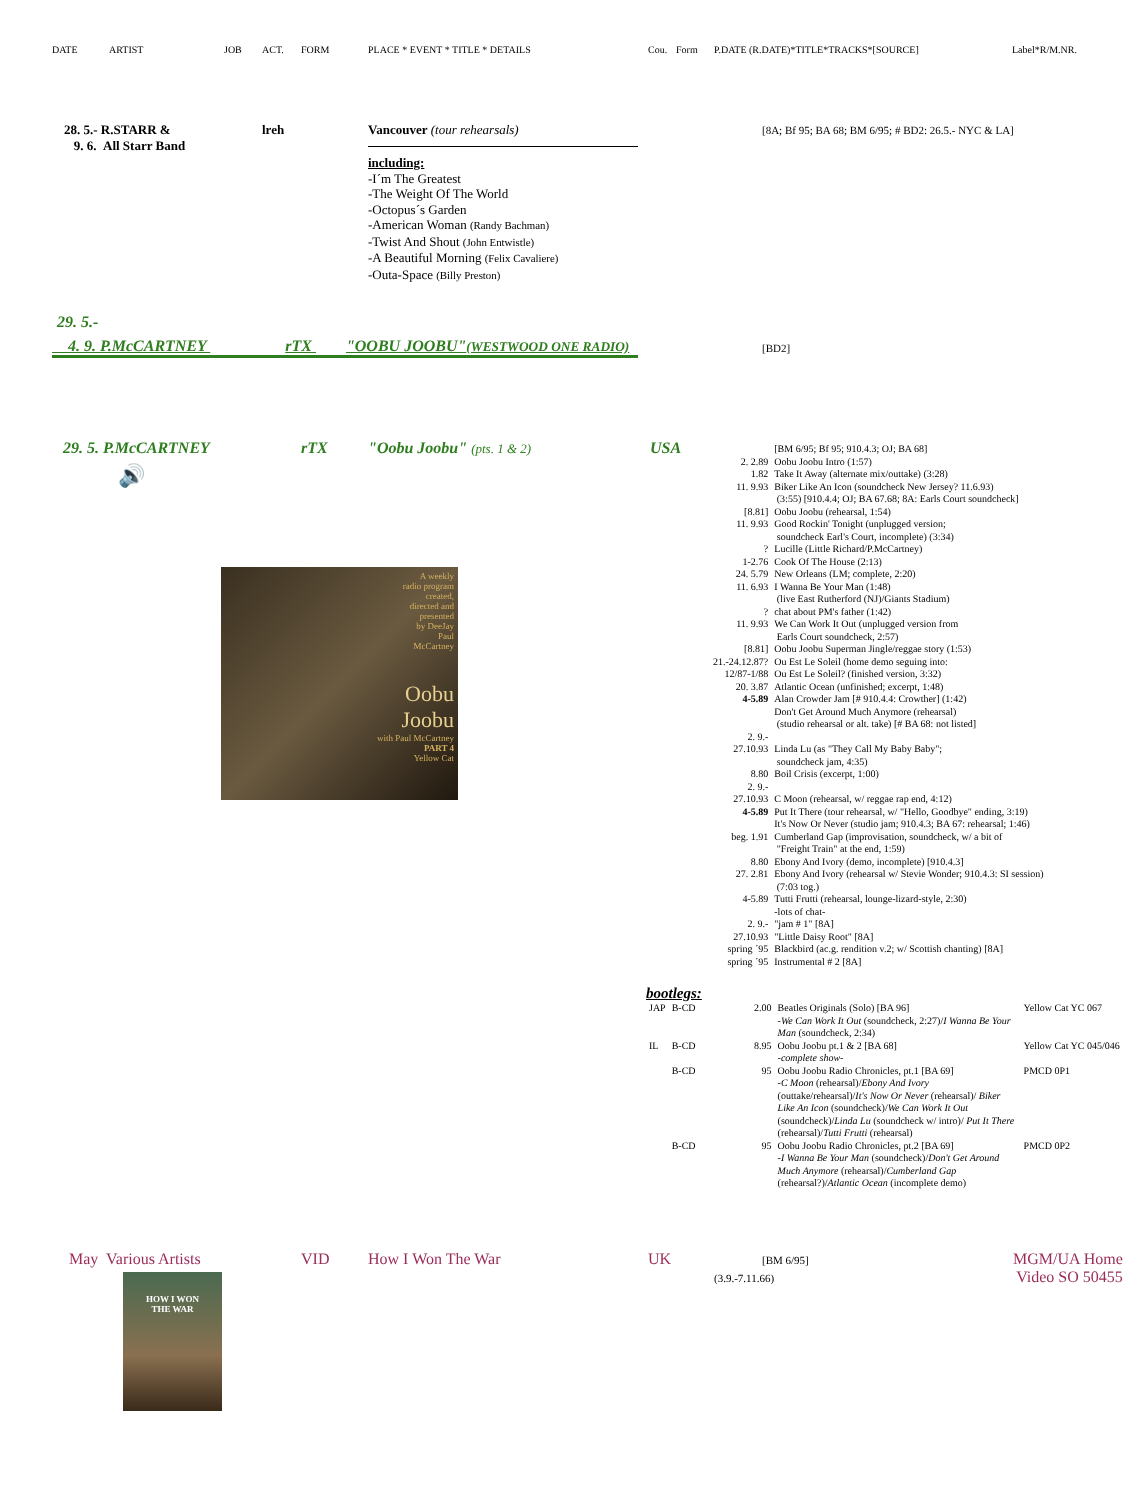DATE ARTIST JOB ACT. FORM PLACE * EVENT * TITLE * DETAILS Cou. Form P.DATE (R.DATE)*TITLE*TRACKS*[SOURCE] Label*R/M.NR.
28. 5.- R.STARR &
9. 6. All Starr Band
lreh Vancouver (tour rehearsals)
[8A; Bf 95; BA 68; BM 6/95; # BD2: 26.5.- NYC & LA]
including:
-I´m The Greatest
-The Weight Of The World
-Octopus´s Garden
-American Woman (Randy Bachman)
-Twist And Shout (John Entwistle)
-A Beautiful Morning (Felix Cavaliere)
-Outa-Space (Billy Preston)
29. 5.-
4. 9. P.McCARTNEY rTX "OOBU JOOBU"(WESTWOOD ONE RADIO) [BD2]
29. 5. P.McCARTNEY rTX "Oobu Joobu" (pts. 1 & 2) USA
🔊
A weekly
radio program
created,
directed and
presented
by DeeJay
Paul
McCartney
Oobu
Joobu
with Paul McCartney
PART 4
Yellow Cat
| | [BM 6/95; Bf 95; 910.4.3; OJ; BA 68] |
| 2. 2.89 | Oobu Joobu Intro (1:57) |
| 1.82 | Take It Away (alternate mix/outtake) (3:28) |
| 11. 9.93 | Biker Like An Icon (soundcheck New Jersey? 11.6.93) (3:55) [910.4.4; OJ; BA 67.68; 8A: Earls Court soundcheck] |
| [8.81] | Oobu Joobu (rehearsal, 1:54) |
| 11. 9.93 | Good Rockin' Tonight (unplugged version; soundcheck Earl's Court, incomplete) (3:34) |
| ? | Lucille (Little Richard/P.McCartney) |
| 1-2.76 | Cook Of The House (2:13) |
| 24. 5.79 | New Orleans (LM; complete, 2:20) |
| 11. 6.93 | I Wanna Be Your Man (1:48) (live East Rutherford (NJ)/Giants Stadium) |
| ? | chat about PM's father (1:42) |
| 11. 9.93 | We Can Work It Out (unplugged version from Earls Court soundcheck, 2:57) |
| [8.81] | Oobu Joobu Superman Jingle/reggae story (1:53) |
| 21.-24.12.87? | Ou Est Le Soleil (home demo seguing into: |
| 12/87-1/88 | Ou Est Le Soleil? (finished version, 3:32) |
| 20. 3.87 | Atlantic Ocean (unfinished; excerpt, 1:48) |
| 4-5.89 | Alan Crowder Jam [# 910.4.4: Crowther] (1:42) Don't Get Around Much Anymore (rehearsal) (studio rehearsal or alt. take) [# BA 68: not listed] |
| 2. 9.- 27.10.93 | Linda Lu (as "They Call My Baby Baby"; soundcheck jam, 4:35) |
| 8.80 | Boil Crisis (excerpt, 1:00) |
| 2. 9.- 27.10.93 | C Moon (rehearsal, w/ reggae rap end, 4:12) |
| 4-5.89 | Put It There (tour rehearsal, w/ "Hello, Goodbye" ending, 3:19) It's Now Or Never (studio jam; 910.4.3; BA 67: rehearsal; 1:46) |
| beg. 1.91 | Cumberland Gap (improvisation, soundcheck, w/ a bit of "Freight Train" at the end, 1:59) |
| 8.80 | Ebony And Ivory (demo, incomplete) [910.4.3] |
| 27. 2.81 | Ebony And Ivory (rehearsal w/ Stevie Wonder; 910.4.3: SI session) (7:03 tog.) |
| 4-5.89 | Tutti Frutti (rehearsal, lounge-lizard-style, 2:30) -lots of chat- |
| 2. 9.- 27.10.93 | "jam # 1" [8A] "Little Daisy Root" [8A] |
| spring ´95 | Blackbird (ac.g. rendition v.2; w/ Scottish chanting) [8A] |
| spring ´95 | Instrumental # 2 [8A] |
bootlegs:
| JAP | B-CD | 2.00 | Beatles Originals (Solo) [BA 96] -We Can Work It Out (soundcheck, 2:27)/ I Wanna Be Your Man (soundcheck, 2:34) | Yellow Cat YC 067 |
| IL | B-CD | 8.95 | Oobu Joobu pt.1 & 2 [BA 68] -complete show- | Yellow Cat YC 045/046 |
| | B-CD | 95 | Oobu Joobu Radio Chronicles, pt.1 [BA 69] -C Moon (rehearsal)/ Ebony And Ivory (outtake/rehearsal)/ It's Now Or Never (rehearsal)/ Biker Like An Icon (soundcheck)/ We Can Work It Out (soundcheck)/ Linda Lu (soundcheck w/ intro)/ Put It There (rehearsal)/ Tutti Frutti (rehearsal) | PMCD 0P1 |
| | B-CD | 95 | Oobu Joobu Radio Chronicles, pt.2 [BA 69] -I Wanna Be Your Man (soundcheck)/ Don't Get Around Much Anymore (rehearsal)/ Cumberland Gap (rehearsal?)/ Atlantic Ocean (incomplete demo) | PMCD 0P2 |
May Various Artists VID How I Won The War UK [BM 6/95]
(3.9.-7.11.66)
MGM/UA Home
Video SO 50455
HOW I WON
THE WAR